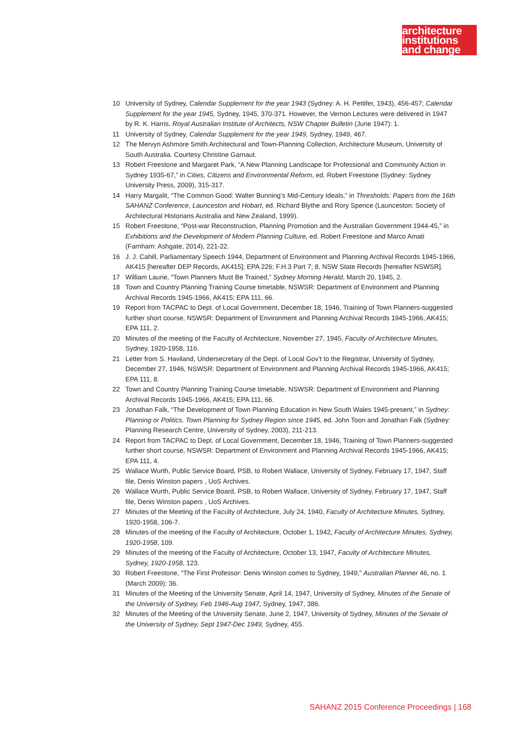architecture
institutions
and change
10 University of Sydney, Calendar Supplement for the year 1943 (Sydney: A. H. Pettifer, 1943), 456-457; Calendar Supplement for the year 1945, Sydney, 1945, 370-371. However, the Vernon Lectures were delivered in 1947 by R. K. Harris. Royal Australian Institute of Architects, NSW Chapter Bulletin (June 1947): 1.
11 University of Sydney, Calendar Supplement for the year 1949, Sydney, 1949, 467.
12 The Mervyn Ashmore Smith Architectural and Town-Planning Collection, Architecture Museum, University of South Australia. Courtesy Christine Garnaut.
13 Robert Freestone and Margaret Park, “A New Planning Landscape for Professional and Community Action in Sydney 1935-67,” in Cities, Citizens and Environmental Reform, ed. Robert Freestone (Sydney: Sydney University Press, 2009), 315-317.
14 Harry Margalit, “The Common Good: Walter Bunning’s Mid-Century Ideals,” in Thresholds: Papers from the 16th SAHANZ Conference, Launceston and Hobart, ed. Richard Blythe and Rory Spence (Launceston: Society of Architectural Historians Australia and New Zealand, 1999).
15 Robert Freestone, “Post-war Reconstruction, Planning Promotion and the Australian Government 1944-45,” in Exhibitions and the Development of Modern Planning Culture, ed. Robert Freestone and Marco Amati (Farnham: Ashgate, 2014), 221-22.
16 J. J. Cahill, Parliamentary Speech 1944, Department of Environment and Planning Archival Records 1945-1966, AK415 [hereafter DEP Records, AK415]; EPA 226; F.H.3 Part 7; 8, NSW State Records [hereafter NSWSR].
17 William Laurie, “Town Planners Must Be Trained,” Sydney Morning Herald, March 20, 1945, 2.
18 Town and Country Planning Training Course timetable, NSWSR: Department of Environment and Planning Archival Records 1945-1966, AK415; EPA 111, 66.
19 Report from TACPAC to Dept. of Local Government, December 18, 1946, Training of Town Planners-suggested further short course, NSWSR: Department of Environment and Planning Archival Records 1945-1966, AK415; EPA 111, 2.
20 Minutes of the meeting of the Faculty of Architecture, November 27, 1945, Faculty of Architecture Minutes, Sydney, 1920-1958, 116.
21 Letter from S. Haviland, Undersecretary of the Dept. of Local Gov’t to the Registrar, University of Sydney, December 27, 1946, NSWSR: Department of Environment and Planning Archival Records 1945-1966, AK415; EPA 111, 8.
22 Town and Country Planning Training Course timetable, NSWSR: Department of Environment and Planning Archival Records 1945-1966, AK415; EPA 111, 66.
23 Jonathan Falk, “The Development of Town Planning Education in New South Wales 1945-present,” in Sydney: Planning or Politics. Town Planning for Sydney Region since 1945, ed. John Toon and Jonathan Falk (Sydney: Planning Research Centre, University of Sydney, 2003), 211-213.
24 Report from TACPAC to Dept. of Local Government, December 18, 1946, Training of Town Planners-suggested further short course, NSWSR: Department of Environment and Planning Archival Records 1945-1966, AK415; EPA 111, 4.
25 Wallace Wurth, Public Service Board, PSB, to Robert Wallace, University of Sydney, February 17, 1947, Staff file, Denis Winston papers , UoS Archives.
26 Wallace Wurth, Public Service Board, PSB, to Robert Wallace, University of Sydney, February 17, 1947, Staff file, Denis Winston papers , UoS Archives.
27 Minutes of the Meeting of the Faculty of Architecture, July 24, 1940, Faculty of Architecture Minutes, Sydney, 1920-1958, 106-7.
28 Minutes of the meeting of the Faculty of Architecture, October 1, 1942, Faculty of Architecture Minutes, Sydney, 1920-1958, 109.
29 Minutes of the meeting of the Faculty of Architecture, October 13, 1947, Faculty of Architecture Minutes, Sydney, 1920-1958, 123.
30 Robert Freestone, “The First Professor: Denis Winston comes to Sydney, 1949,” Australian Planner 46, no. 1 (March 2009): 36.
31 Minutes of the Meeting of the University Senate, April 14, 1947, University of Sydney, Minutes of the Senate of the University of Sydney, Feb 1946-Aug 1947, Sydney, 1947, 386.
32 Minutes of the Meeting of the University Senate, June 2, 1947, University of Sydney, Minutes of the Senate of the University of Sydney, Sept 1947-Dec 1949, Sydney, 455.
SAHANZ 2015 Conference Proceedings | 168